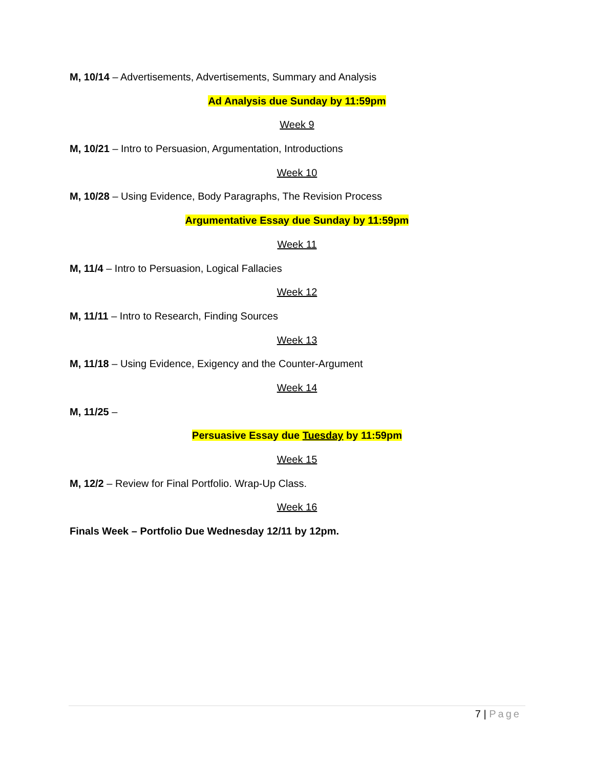M, 10/14 – Advertisements, Advertisements, Summary and Analysis
Ad Analysis due Sunday by 11:59pm
Week 9
M, 10/21 – Intro to Persuasion, Argumentation, Introductions
Week 10
M, 10/28 – Using Evidence, Body Paragraphs, The Revision Process
Argumentative Essay due Sunday by 11:59pm
Week 11
M, 11/4 – Intro to Persuasion, Logical Fallacies
Week 12
M, 11/11 – Intro to Research, Finding Sources
Week 13
M, 11/18 – Using Evidence, Exigency and the Counter-Argument
Week 14
M, 11/25 –
Persuasive Essay due Tuesday by 11:59pm
Week 15
M, 12/2 – Review for Final Portfolio. Wrap-Up Class.
Week 16
Finals Week – Portfolio Due Wednesday 12/11 by 12pm.
7 | Page